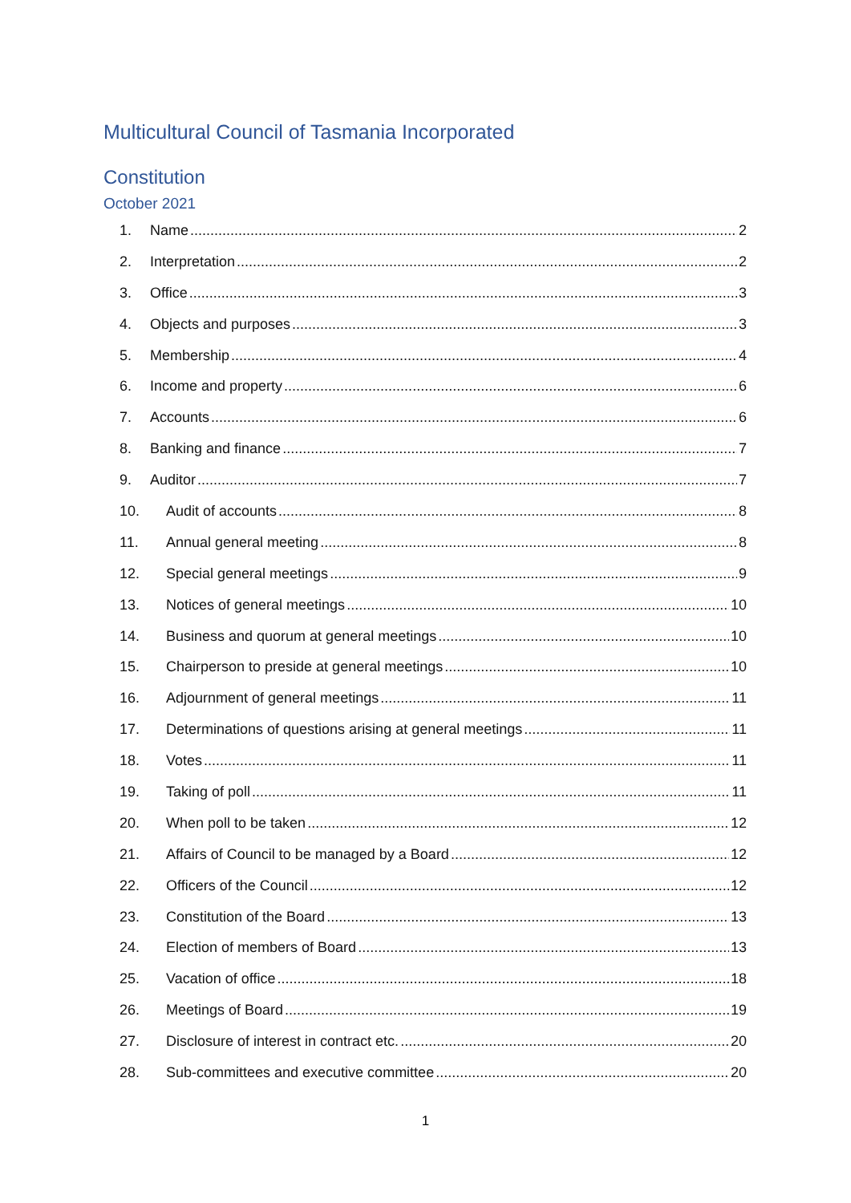Multicultural Council of Tasmania Incorporated
Constitution
October 2021
1. Name 2
2. Interpretation 2
3. Office 3
4. Objects and purposes 3
5. Membership 4
6. Income and property 6
7. Accounts 6
8. Banking and finance 7
9. Auditor 7
10. Audit of accounts 8
11. Annual general meeting 8
12. Special general meetings 9
13. Notices of general meetings 10
14. Business and quorum at general meetings 10
15. Chairperson to preside at general meetings 10
16. Adjournment of general meetings 11
17. Determinations of questions arising at general meetings 11
18. Votes 11
19. Taking of poll 11
20. When poll to be taken 12
21. Affairs of Council to be managed by a Board 12
22. Officers of the Council 12
23. Constitution of the Board 13
24. Election of members of Board 13
25. Vacation of office 18
26. Meetings of Board 19
27. Disclosure of interest in contract etc. 20
28. Sub-committees and executive committee 20
1